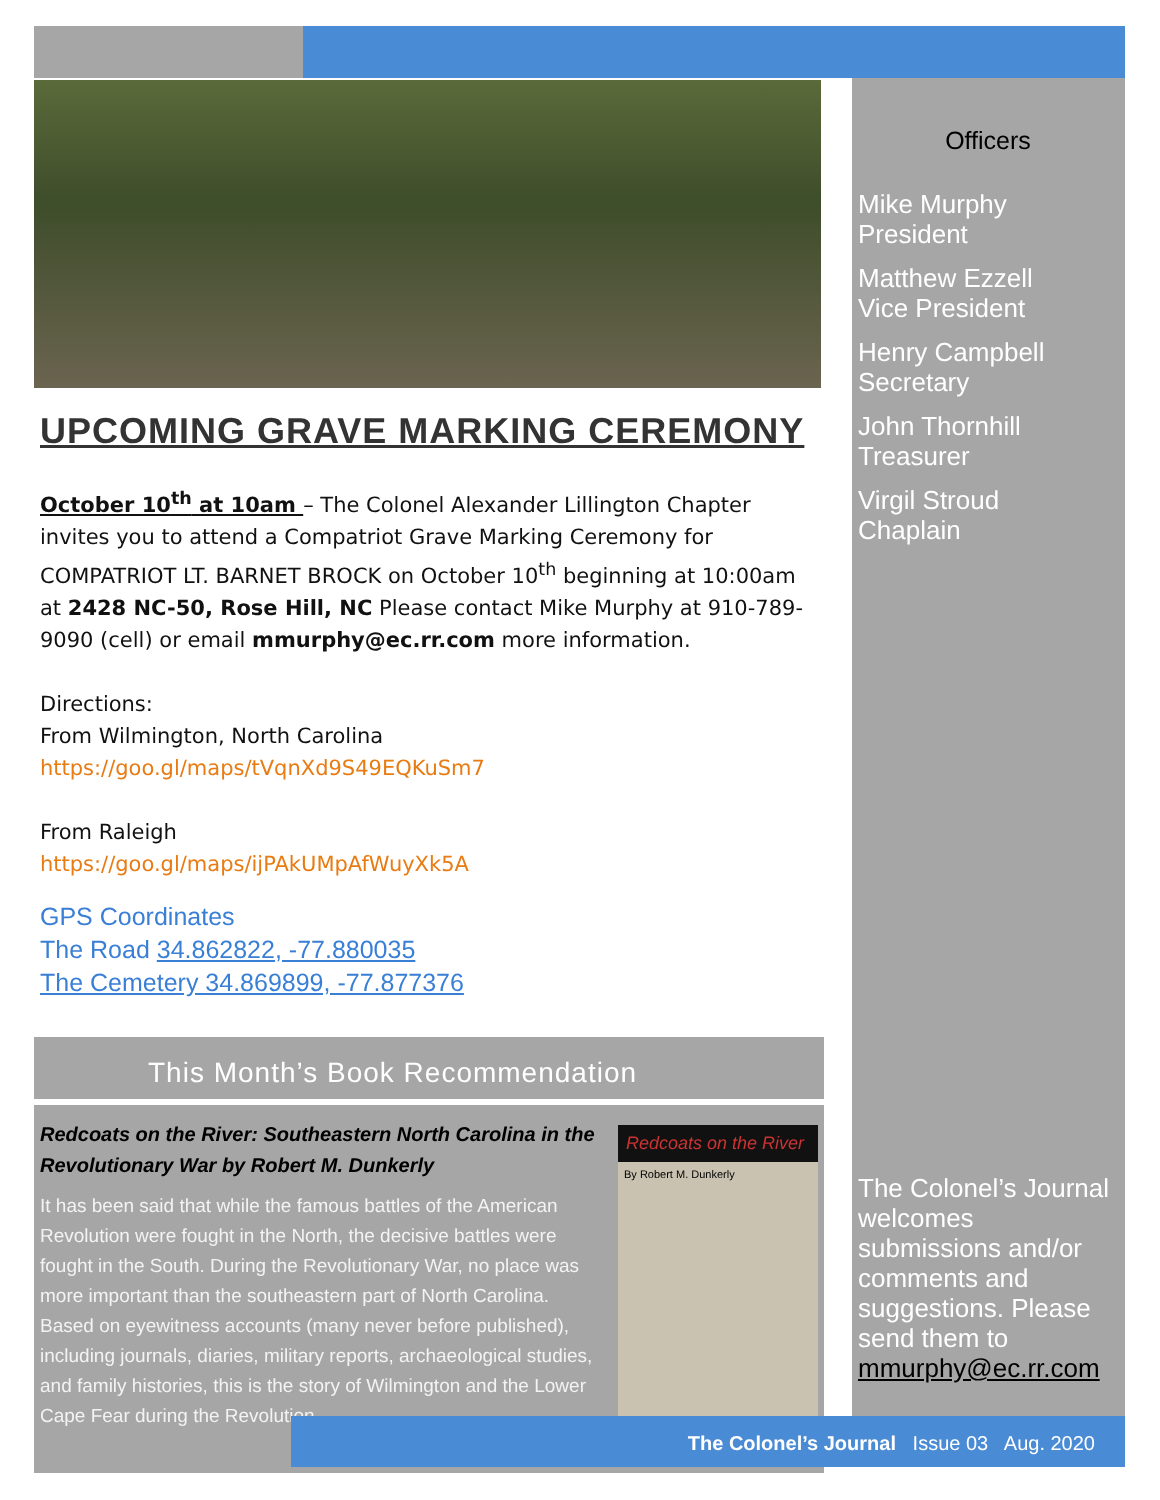UPCOMING GRAVE MARKING CEREMONY
October 10<sup>th</sup> at 10am – The Colonel Alexander Lillington Chapter invites you to attend a Compatriot Grave Marking Ceremony for COMPATRIOT LT. BARNET BROCK on October 10<sup>th</sup> beginning at 10:00am at 2428 NC-50, Rose Hill, NC Please contact Mike Murphy at 910-789-9090 (cell) or email mmurphy@ec.rr.com more information.
Directions:
From Wilmington, North Carolina
https://goo.gl/maps/tVqnXd9S49EQKuSm7
From Raleigh
https://goo.gl/maps/ijPAkUMpAfWuyXk5A
GPS Coordinates
The Road 34.862822, -77.880035
The Cemetery 34.869899, -77.877376
This Month’s Book Recommendation
Redcoats on the River: Southeastern North Carolina in the Revolutionary War by Robert M. Dunkerly
It has been said that while the famous battles of the American Revolution were fought in the North, the decisive battles were fought in the South. During the Revolutionary War, no place was more important than the southeastern part of North Carolina. Based on eyewitness accounts (many never before published), including journals, diaries, military reports, archaeological studies, and family histories, this is the story of Wilmington and the Lower Cape Fear during the Revolution.
Redcoats on the River
By Robert M. Dunkerly
Officers
Mike Murphy
President
Matthew Ezzell
Vice President
Henry Campbell
Secretary
John Thornhill
Treasurer
Virgil Stroud
Chaplain
The Colonel’s Journal welcomes submissions and/or comments and suggestions. Please send them to mmurphy@ec.rr.com
The Colonel’s Journal Issue 03 Aug. 2020